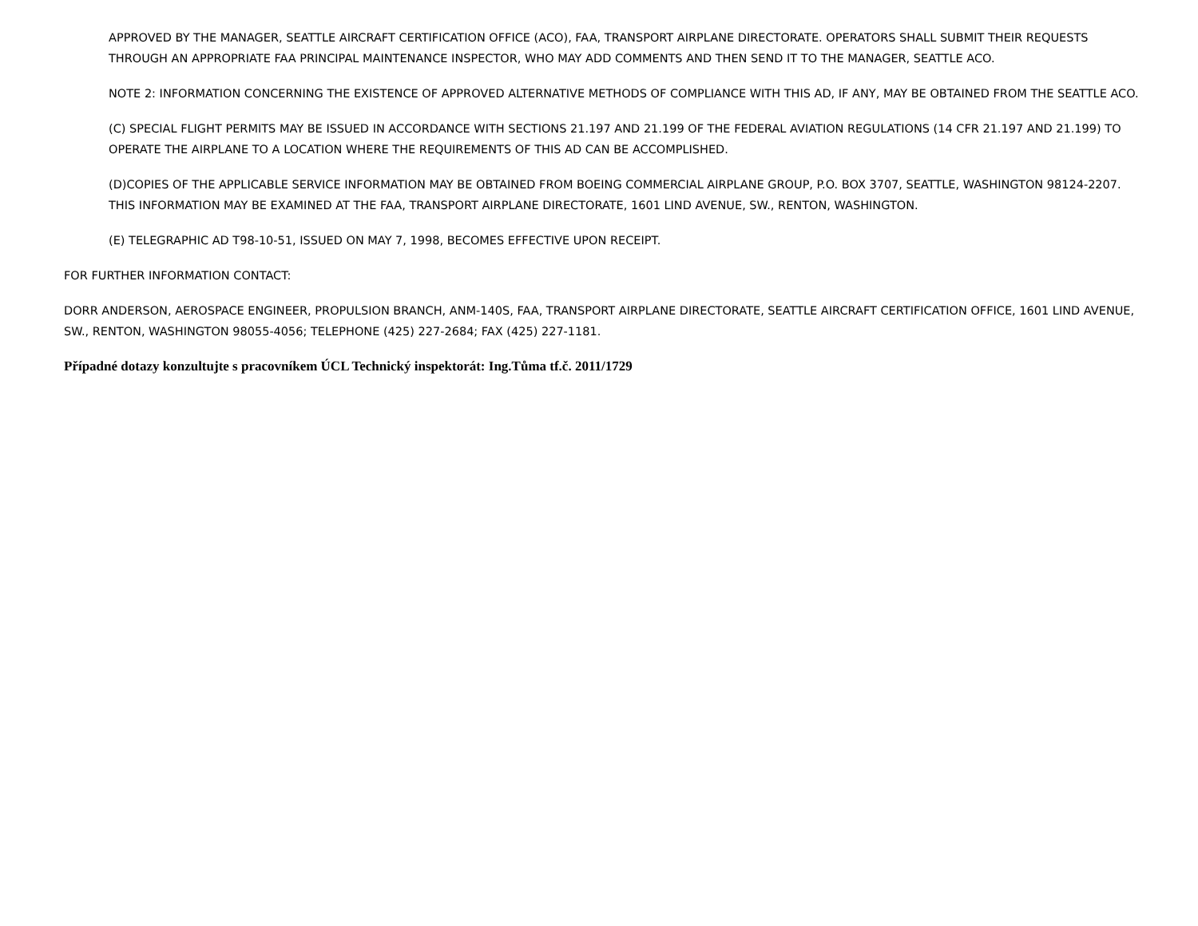APPROVED BY THE MANAGER, SEATTLE AIRCRAFT CERTIFICATION OFFICE (ACO), FAA, TRANSPORT AIRPLANE DIRECTORATE. OPERATORS SHALL SUBMIT THEIR REQUESTS THROUGH AN APPROPRIATE FAA PRINCIPAL MAINTENANCE INSPECTOR, WHO MAY ADD COMMENTS AND THEN SEND IT TO THE MANAGER, SEATTLE ACO.
NOTE 2: INFORMATION CONCERNING THE EXISTENCE OF APPROVED ALTERNATIVE METHODS OF COMPLIANCE WITH THIS AD, IF ANY, MAY BE OBTAINED FROM THE SEATTLE ACO.
(C) SPECIAL FLIGHT PERMITS MAY BE ISSUED IN ACCORDANCE WITH SECTIONS 21.197 AND 21.199 OF THE FEDERAL AVIATION REGULATIONS (14 CFR 21.197 AND 21.199) TO OPERATE THE AIRPLANE TO A LOCATION WHERE THE REQUIREMENTS OF THIS AD CAN BE ACCOMPLISHED.
(D)COPIES OF THE APPLICABLE SERVICE INFORMATION MAY BE OBTAINED FROM BOEING COMMERCIAL AIRPLANE GROUP, P.O. BOX 3707, SEATTLE, WASHINGTON 98124-2207. THIS INFORMATION MAY BE EXAMINED AT THE FAA, TRANSPORT AIRPLANE DIRECTORATE, 1601 LIND AVENUE, SW., RENTON, WASHINGTON.
(E) TELEGRAPHIC AD T98-10-51, ISSUED ON MAY 7, 1998, BECOMES EFFECTIVE UPON RECEIPT.
FOR FURTHER INFORMATION CONTACT:
DORR ANDERSON, AEROSPACE ENGINEER, PROPULSION BRANCH, ANM-140S, FAA, TRANSPORT AIRPLANE DIRECTORATE, SEATTLE AIRCRAFT CERTIFICATION OFFICE, 1601 LIND AVENUE, SW., RENTON, WASHINGTON 98055-4056; TELEPHONE (425) 227-2684; FAX (425) 227-1181.
Případné dotazy konzultujte s pracovníkem ÚCL Technický inspektorát: Ing.Tůma tf.č. 2011/1729